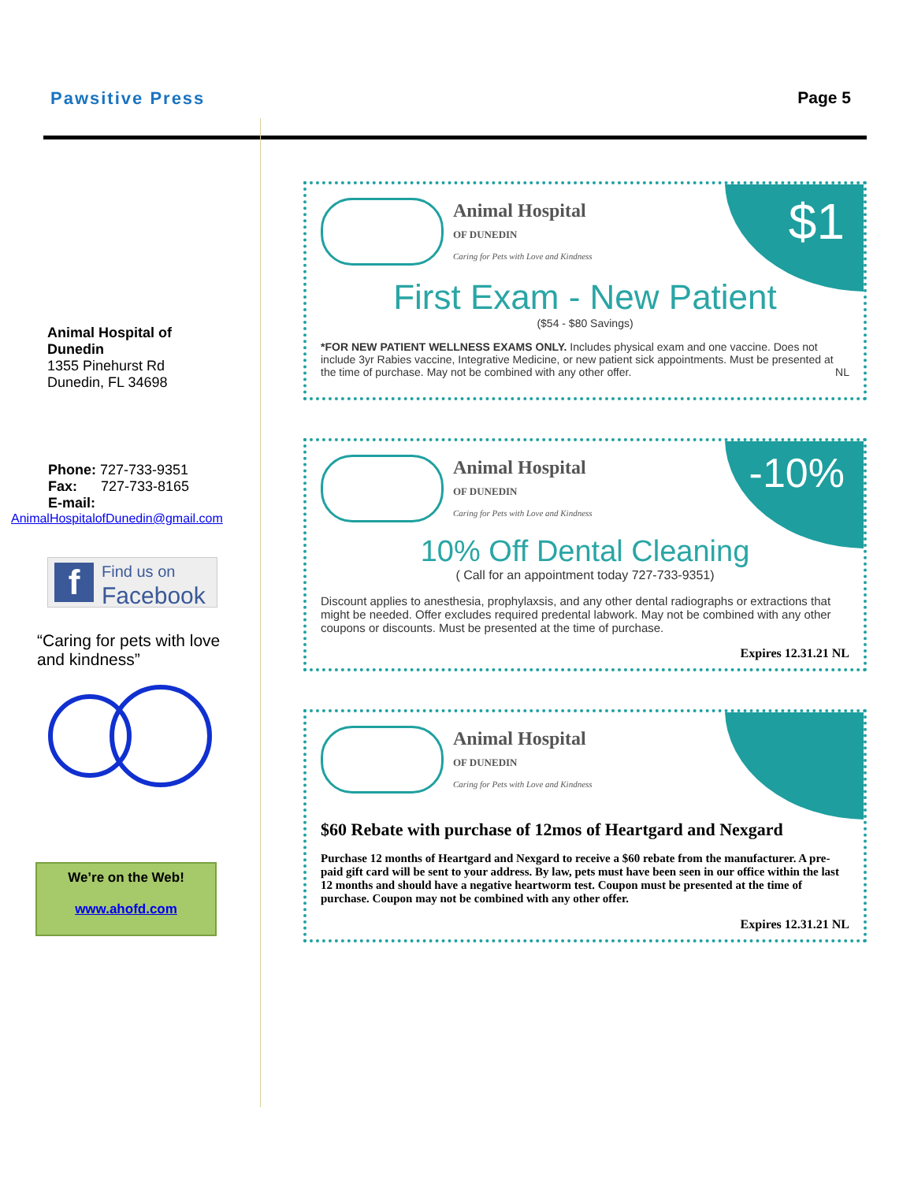Pawsitive Press Page 5
Animal Hospital of
Dunedin
1355 Pinehurst Rd
Dunedin, FL 34698
Phone: 727-733-9351
Fax: 727-733-8165
E-mail:
AnimalHospitalofDunedin@gmail.com
f Find us on
Facebook
“Caring for pets with love and kindness”
We’re on the Web!
www.ahofd.com
$1
Animal Hospital
OF DUNEDIN
Caring for Pets with Love and Kindness
First Exam - New Patient
($54 - $80 Savings)
*FOR NEW PATIENT WELLNESS EXAMS ONLY. Includes physical exam and one vaccine. Does not include 3yr Rabies vaccine, Integrative Medicine, or new patient sick appointments. Must be presented at the time of purchase. May not be combined with any other offer. NL
-10%
Animal Hospital
OF DUNEDIN
Caring for Pets with Love and Kindness
10% Off Dental Cleaning
( Call for an appointment today 727-733-9351)
Discount applies to anesthesia, prophylaxsis, and any other dental radiographs or extractions that might be needed. Offer excludes required predental labwork. May not be combined with any other coupons or discounts. Must be presented at the time of purchase.
Expires 12.31.21 NL
Animal Hospital
OF DUNEDIN
Caring for Pets with Love and Kindness
$60 Rebate with purchase of 12mos of Heartgard and Nexgard
Purchase 12 months of Heartgard and Nexgard to receive a $60 rebate from the manufacturer. A pre-paid gift card will be sent to your address. By law, pets must have been seen in our office within the last 12 months and should have a negative heartworm test. Coupon must be presented at the time of purchase. Coupon may not be combined with any other offer.
Expires 12.31.21 NL